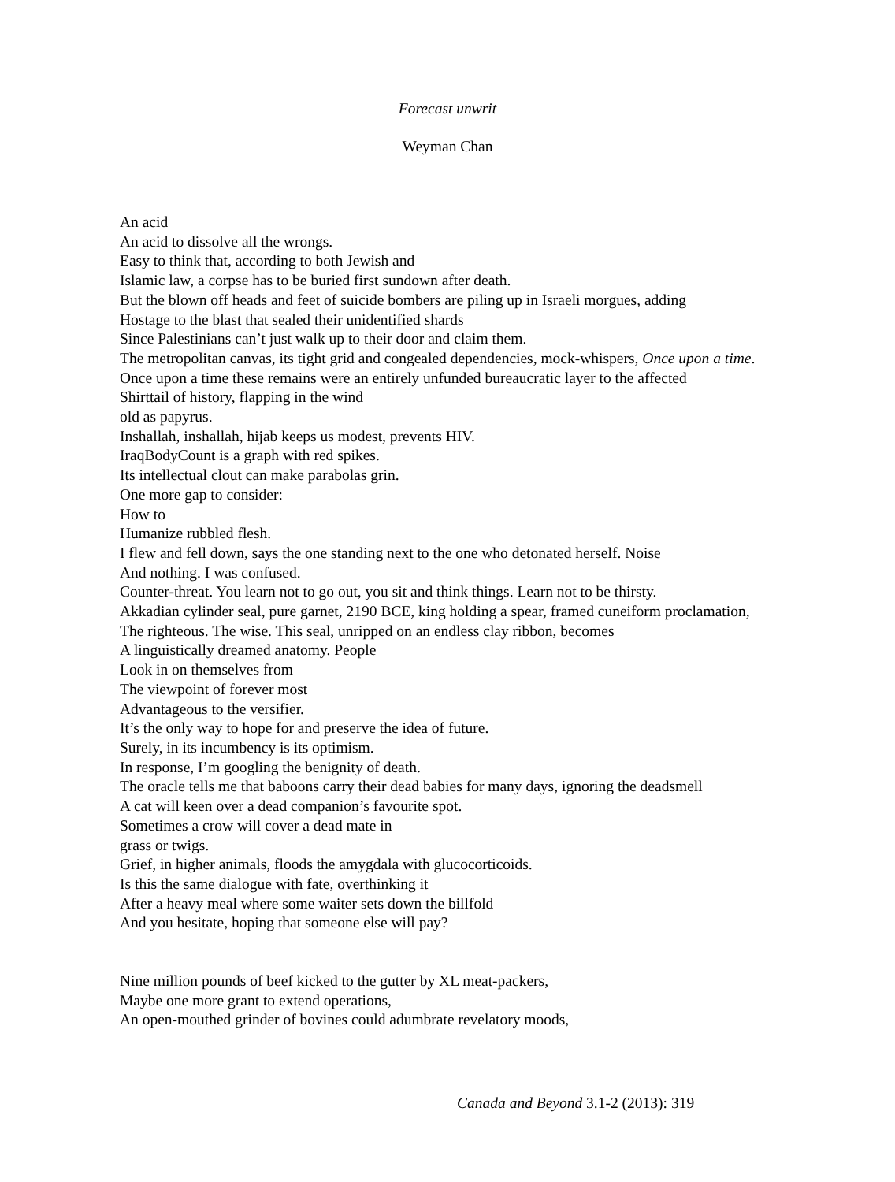Forecast unwrit
Weyman Chan
An acid
An acid to dissolve all the wrongs.
Easy to think that, according to both Jewish and
Islamic law, a corpse has to be buried first sundown after death.
But the blown off heads and feet of suicide bombers are piling up in Israeli morgues, adding
Hostage to the blast that sealed their unidentified shards
Since Palestinians can’t just walk up to their door and claim them.
The metropolitan canvas, its tight grid and congealed dependencies, mock-whispers, Once upon a time.
Once upon a time these remains were an entirely unfunded bureaucratic layer to the affected
Shirttail of history, flapping in the wind
old as papyrus.
Inshallah, inshallah, hijab keeps us modest, prevents HIV.
IraqBodyCount is a graph with red spikes.
Its intellectual clout can make parabolas grin.
One more gap to consider:
How to
Humanize rubbled flesh.
I flew and fell down, says the one standing next to the one who detonated herself. Noise
And nothing. I was confused.
Counter-threat. You learn not to go out, you sit and think things. Learn not to be thirsty.
Akkadian cylinder seal, pure garnet, 2190 BCE, king holding a spear, framed cuneiform proclamation,
The righteous. The wise. This seal, unripped on an endless clay ribbon, becomes
A linguistically dreamed anatomy. People
Look in on themselves from
The viewpoint of forever most
Advantageous to the versifier.
It’s the only way to hope for and preserve the idea of future.
Surely, in its incumbency is its optimism.
In response, I’m googling the benignity of death.
The oracle tells me that baboons carry their dead babies for many days, ignoring the deadsmell
A cat will keen over a dead companion’s favourite spot.
Sometimes a crow will cover a dead mate in
grass or twigs.
Grief, in higher animals, floods the amygdala with glucocorticoids.
Is this the same dialogue with fate, overthinking it
After a heavy meal where some waiter sets down the billfold
And you hesitate, hoping that someone else will pay?
Nine million pounds of beef kicked to the gutter by XL meat-packers,
Maybe one more grant to extend operations,
An open-mouthed grinder of bovines could adumbrate revelatory moods,
Canada and Beyond 3.1-2 (2013): 319